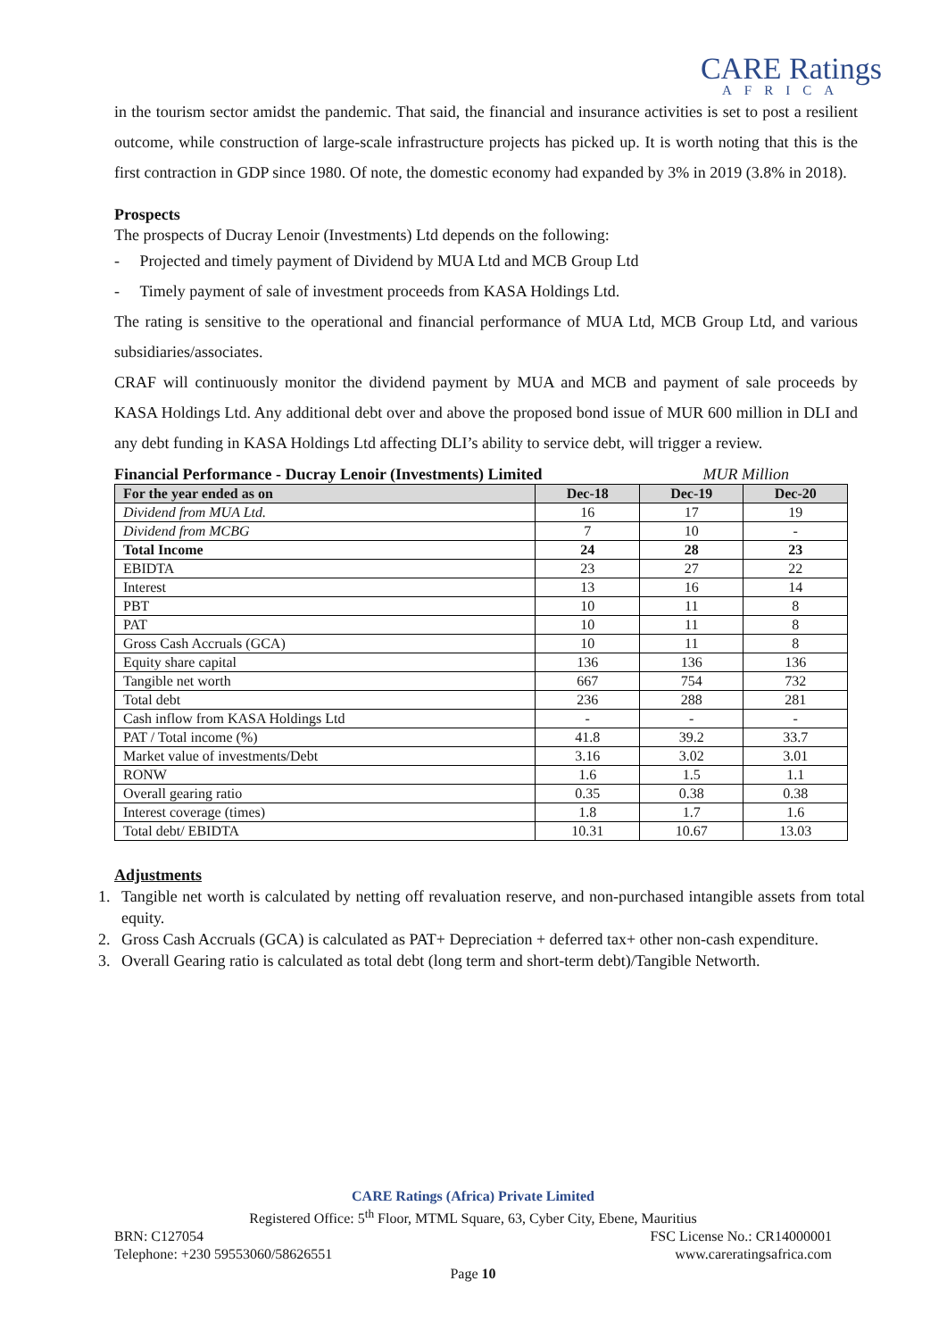CARE Ratings
AFRICA
in the tourism sector amidst the pandemic. That said, the financial and insurance activities is set to post a resilient outcome, while construction of large-scale infrastructure projects has picked up. It is worth noting that this is the first contraction in GDP since 1980. Of note, the domestic economy had expanded by 3% in 2019 (3.8% in 2018).
Prospects
The prospects of Ducray Lenoir (Investments) Ltd depends on the following:
- Projected and timely payment of Dividend by MUA Ltd and MCB Group Ltd
- Timely payment of sale of investment proceeds from KASA Holdings Ltd.
The rating is sensitive to the operational and financial performance of MUA Ltd, MCB Group Ltd, and various subsidiaries/associates.
CRAF will continuously monitor the dividend payment by MUA and MCB and payment of sale proceeds by KASA Holdings Ltd. Any additional debt over and above the proposed bond issue of MUR 600 million in DLI and any debt funding in KASA Holdings Ltd affecting DLI’s ability to service debt, will trigger a review.
Financial Performance - Ducray Lenoir (Investments) Limited MUR Million
| For the year ended as on | Dec-18 | Dec-19 | Dec-20 |
| --- | --- | --- | --- |
| Dividend from MUA Ltd. | 16 | 17 | 19 |
| Dividend from MCBG | 7 | 10 | - |
| Total Income | 24 | 28 | 23 |
| EBIDTA | 23 | 27 | 22 |
| Interest | 13 | 16 | 14 |
| PBT | 10 | 11 | 8 |
| PAT | 10 | 11 | 8 |
| Gross Cash Accruals (GCA) | 10 | 11 | 8 |
| Equity share capital | 136 | 136 | 136 |
| Tangible net worth | 667 | 754 | 732 |
| Total debt | 236 | 288 | 281 |
| Cash inflow from KASA Holdings Ltd | - | - | - |
| PAT / Total income (%) | 41.8 | 39.2 | 33.7 |
| Market value of investments/Debt | 3.16 | 3.02 | 3.01 |
| RONW | 1.6 | 1.5 | 1.1 |
| Overall gearing ratio | 0.35 | 0.38 | 0.38 |
| Interest coverage (times) | 1.8 | 1.7 | 1.6 |
| Total debt/ EBIDTA | 10.31 | 10.67 | 13.03 |
Adjustments
1. Tangible net worth is calculated by netting off revaluation reserve, and non-purchased intangible assets from total equity.
2. Gross Cash Accruals (GCA) is calculated as PAT+ Depreciation + deferred tax+ other non-cash expenditure.
3. Overall Gearing ratio is calculated as total debt (long term and short-term debt)/Tangible Networth.
CARE Ratings (Africa) Private Limited
Registered Office: 5<sup>th</sup> Floor, MTML Square, 63, Cyber City, Ebene, Mauritius
BRN: C127054 FSC License No.: CR14000001
Telephone: +230 59553060/58626551 www.careratingsafrica.com
Page 10